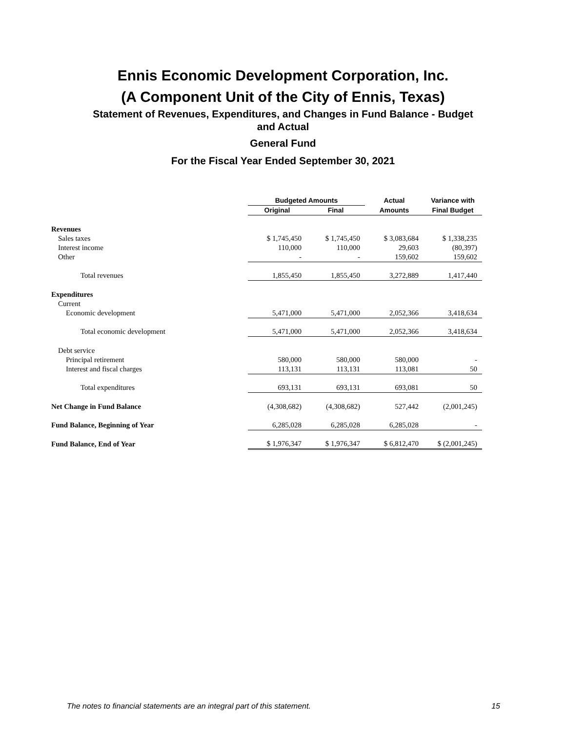Ennis Economic Development Corporation, Inc.
(A Component Unit of the City of Ennis, Texas)
Statement of Revenues, Expenditures, and Changes in Fund Balance - Budget
and Actual
General Fund
For the Fiscal Year Ended September 30, 2021
| | Budgeted Amounts | | | | Actual | | Variance with |
| --- | --- | --- | --- | --- | --- | --- | --- |
| | Original | | Final | | Amounts | | Final Budget |
| Revenues | | | | | | | |
| Sales taxes | $ 1,745,450 | | $ 1,745,450 | | $ 3,083,684 | | $ 1,338,235 |
| Interest income | 110,000 | | 110,000 | | 29,603 | | (80,397) |
| Other | - | | - | | 159,602 | | 159,602 |
| Total revenues | 1,855,450 | | 1,855,450 | | 3,272,889 | | 1,417,440 |
| Expenditures | | | | | | | |
| Current | | | | | | | |
| Economic development | 5,471,000 | | 5,471,000 | | 2,052,366 | | 3,418,634 |
| Total economic development | 5,471,000 | | 5,471,000 | | 2,052,366 | | 3,418,634 |
| Debt service | | | | | | | |
| Principal retirement | 580,000 | | 580,000 | | 580,000 | | - |
| Interest and fiscal charges | 113,131 | | 113,131 | | 113,081 | | 50 |
| Total expenditures | 693,131 | | 693,131 | | 693,081 | | 50 |
| Net Change in Fund Balance | (4,308,682) | | (4,308,682) | | 527,442 | | (2,001,245) |
| Fund Balance, Beginning of Year | 6,285,028 | | 6,285,028 | | 6,285,028 | | - |
| Fund Balance, End of Year | $ 1,976,347 | | $ 1,976,347 | | $ 6,812,470 | | $ (2,001,245) |
The notes to financial statements are an integral part of this statement. 15